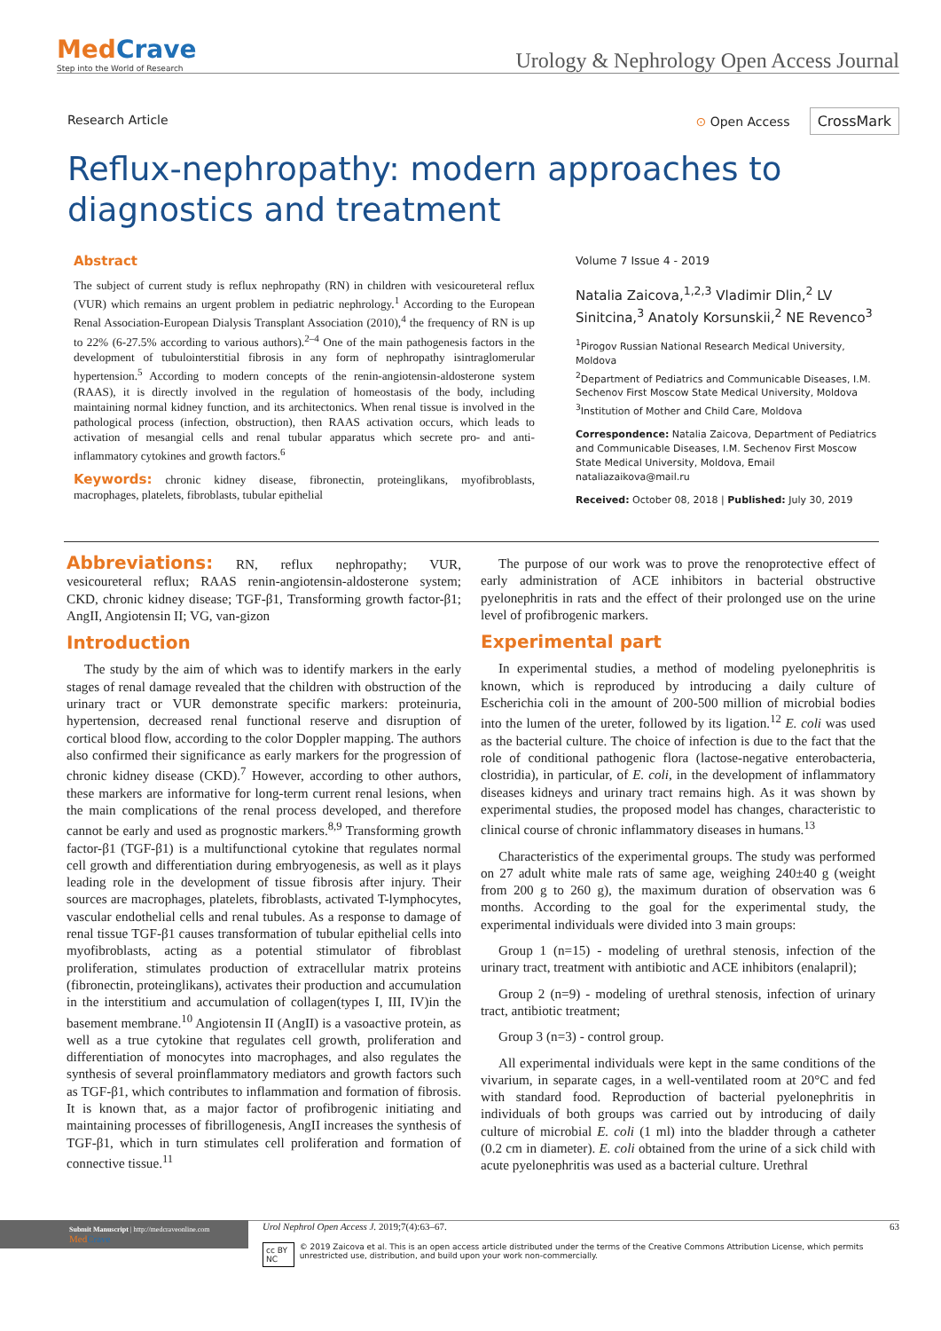MedCrave
Step into the World of Research
Urology & Nephrology Open Access Journal
Research Article ⊙ Open Access CrossMark
Reflux-nephropathy: modern approaches to diagnostics and treatment
Abstract
The subject of current study is reflux nephropathy (RN) in children with vesicoureteral reflux (VUR) which remains an urgent problem in pediatric nephrology.<sup>1</sup> According to the European Renal Association-European Dialysis Transplant Association (2010),<sup>4</sup> the frequency of RN is up to 22% (6-27.5% according to various authors).<sup>2–4</sup> One of the main pathogenesis factors in the development of tubulointerstitial fibrosis in any form of nephropathy isintraglomerular hypertension.<sup>5</sup> According to modern concepts of the renin-angiotensin-aldosterone system (RAAS), it is directly involved in the regulation of homeostasis of the body, including maintaining normal kidney function, and its architectonics. When renal tissue is involved in the pathological process (infection, obstruction), then RAAS activation occurs, which leads to activation of mesangial cells and renal tubular apparatus which secrete pro- and anti-inflammatory cytokines and growth factors.<sup>6</sup>
Keywords: chronic kidney disease, fibronectin, proteinglikans, myofibroblasts, macrophages, platelets, fibroblasts, tubular epithelial
Volume 7 Issue 4 - 2019
Natalia Zaicova,<sup>1,2,3</sup> Vladimir Dlin,<sup>2</sup> LV Sinitcina,<sup>3</sup> Anatoly Korsunskii,<sup>2</sup> NE Revenco<sup>3</sup>
<sup>1</sup> Pirogov Russian National Research Medical University, Moldova
<sup>2</sup> Department of Pediatrics and Communicable Diseases, I.M. Sechenov First Moscow State Medical University, Moldova
<sup>3</sup> Institution of Mother and Child Care, Moldova
Correspondence: Natalia Zaicova, Department of Pediatrics and Communicable Diseases, I.M. Sechenov First Moscow State Medical University, Moldova, Email nataliazaikova@mail.ru
Received: October 08, 2018 | Published: July 30, 2019
Abbreviations: RN, reflux nephropathy; VUR, vesicoureteral reflux; RAAS renin-angiotensin-aldosterone system; CKD, chronic kidney disease; TGF-β1, Transforming growth factor-β1; AngII, Angiotensin II; VG, van-gizon
Introduction
The study by the aim of which was to identify markers in the early stages of renal damage revealed that the children with obstruction of the urinary tract or VUR demonstrate specific markers: proteinuria, hypertension, decreased renal functional reserve and disruption of cortical blood flow, according to the color Doppler mapping. The authors also confirmed their significance as early markers for the progression of chronic kidney disease (CKD).<sup>7</sup> However, according to other authors, these markers are informative for long-term current renal lesions, when the main complications of the renal process developed, and therefore cannot be early and used as prognostic markers.<sup>8,9</sup> Transforming growth factor-β1 (TGF-β1) is a multifunctional cytokine that regulates normal cell growth and differentiation during embryogenesis, as well as it plays leading role in the development of tissue fibrosis after injury. Their sources are macrophages, platelets, fibroblasts, activated T-lymphocytes, vascular endothelial cells and renal tubules. As a response to damage of renal tissue TGF-β1 causes transformation of tubular epithelial cells into myofibroblasts, acting as a potential stimulator of fibroblast proliferation, stimulates production of extracellular matrix proteins (fibronectin, proteinglikans), activates their production and accumulation in the interstitium and accumulation of collagen(types I, III, IV)in the basement membrane.<sup>10</sup> Angiotensin II (AngII) is a vasoactive protein, as well as a true cytokine that regulates cell growth, proliferation and differentiation of monocytes into macrophages, and also regulates the synthesis of several proinflammatory mediators and growth factors such as TGF-β1, which contributes to inflammation and formation of fibrosis. It is known that, as a major factor of profibrogenic initiating and maintaining processes of fibrillogenesis, AngII increases the synthesis of TGF-β1, which in turn stimulates cell proliferation and formation of connective tissue.<sup>11</sup>
The purpose of our work was to prove the renoprotective effect of early administration of ACE inhibitors in bacterial obstructive pyelonephritis in rats and the effect of their prolonged use on the urine level of profibrogenic markers.
Experimental part
In experimental studies, a method of modeling pyelonephritis is known, which is reproduced by introducing a daily culture of Escherichia coli in the amount of 200-500 million of microbial bodies into the lumen of the ureter, followed by its ligation.<sup>12</sup> E. coli was used as the bacterial culture. The choice of infection is due to the fact that the role of conditional pathogenic flora (lactose-negative enterobacteria, clostridia), in particular, of E. coli, in the development of inflammatory diseases kidneys and urinary tract remains high. As it was shown by experimental studies, the proposed model has changes, characteristic to clinical course of chronic inflammatory diseases in humans.<sup>13</sup>
Characteristics of the experimental groups. The study was performed on 27 adult white male rats of same age, weighing 240±40 g (weight from 200 g to 260 g), the maximum duration of observation was 6 months. According to the goal for the experimental study, the experimental individuals were divided into 3 main groups:
Group 1 (n=15) - modeling of urethral stenosis, infection of the urinary tract, treatment with antibiotic and ACE inhibitors (enalapril);
Group 2 (n=9) - modeling of urethral stenosis, infection of urinary tract, antibiotic treatment;
Group 3 (n=3) - control group.
All experimental individuals were kept in the same conditions of the vivarium, in separate cages, in a well-ventilated room at 20°C and fed with standard food. Reproduction of bacterial pyelonephritis in individuals of both groups was carried out by introducing of daily culture of microbial E. coli (1 ml) into the bladder through a catheter (0.2 cm in diameter). E. coli obtained from the urine of a sick child with acute pyelonephritis was used as a bacterial culture. Urethral
Submit Manuscript | http://medcraveonline.com
Med Crave
Urol Nephrol Open Access J. 2019;7(4):63‒67. 63
cc BY NC © 2019 Zaicova et al. This is an open access article distributed under the terms of the Creative Commons Attribution License, which permits unrestricted use, distribution, and build upon your work non-commercially.